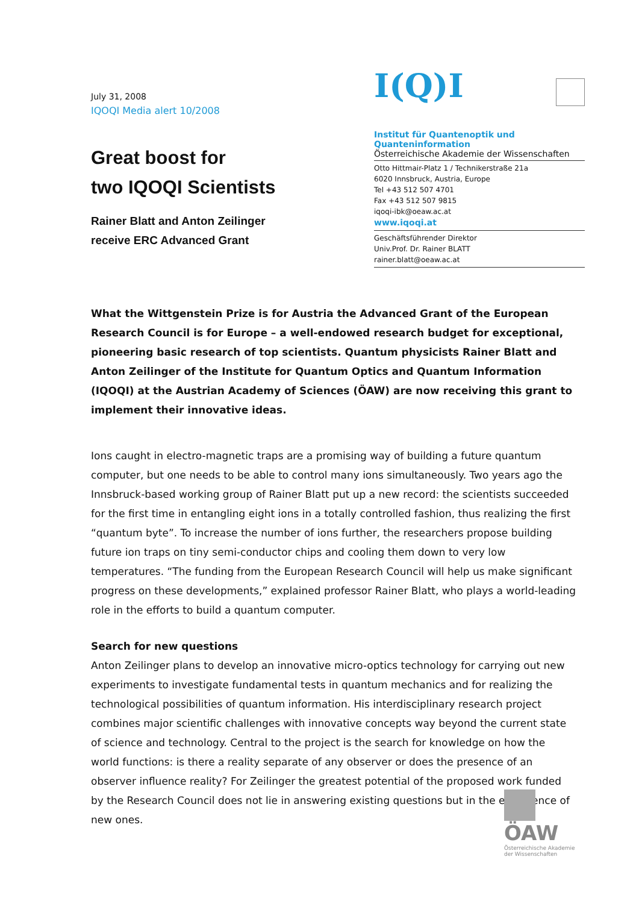July 31, 2008
IQOQI Media alert 10/2008
Great boost for
two IQOQI Scientists
Rainer Blatt and Anton Zeilinger
receive ERC Advanced Grant
I(Q)I
Institut für Quantenoptik und Quanteninformation
Österreichische Akademie der Wissenschaften
Otto Hittmair-Platz 1 / Technikerstraße 21a
6020 Innsbruck, Austria, Europe
Tel +43 512 507 4701
Fax +43 512 507 9815
iqoqi-ibk@oeaw.ac.at
www.iqoqi.at
Geschäftsführender Direktor
Univ.Prof. Dr. Rainer BLATT
rainer.blatt@oeaw.ac.at
What the Wittgenstein Prize is for Austria the Advanced Grant of the European Research Council is for Europe – a well-endowed research budget for exceptional, pioneering basic research of top scientists. Quantum physicists Rainer Blatt and Anton Zeilinger of the Institute for Quantum Optics and Quantum Information (IQOQI) at the Austrian Academy of Sciences (ÖAW) are now receiving this grant to implement their innovative ideas.
Ions caught in electro-magnetic traps are a promising way of building a future quantum computer, but one needs to be able to control many ions simultaneously. Two years ago the Innsbruck-based working group of Rainer Blatt put up a new record: the scientists succeeded for the first time in entangling eight ions in a totally controlled fashion, thus realizing the first “quantum byte”. To increase the number of ions further, the researchers propose building future ion traps on tiny semi-conductor chips and cooling them down to very low temperatures. “The funding from the European Research Council will help us make significant progress on these developments,” explained professor Rainer Blatt, who plays a world-leading role in the efforts to build a quantum computer.
Search for new questions
Anton Zeilinger plans to develop an innovative micro-optics technology for carrying out new experiments to investigate fundamental tests in quantum mechanics and for realizing the technological possibilities of quantum information. His interdisciplinary research project combines major scientific challenges with innovative concepts way beyond the current state of science and technology. Central to the project is the search for knowledge on how the world functions: is there a reality separate of any observer or does the presence of an observer influence reality? For Zeilinger the greatest potential of the proposed work funded by the Research Council does not lie in answering existing questions but in the emergence of new ones.
ÖAW
Österreichische Akademie der Wissenschaften